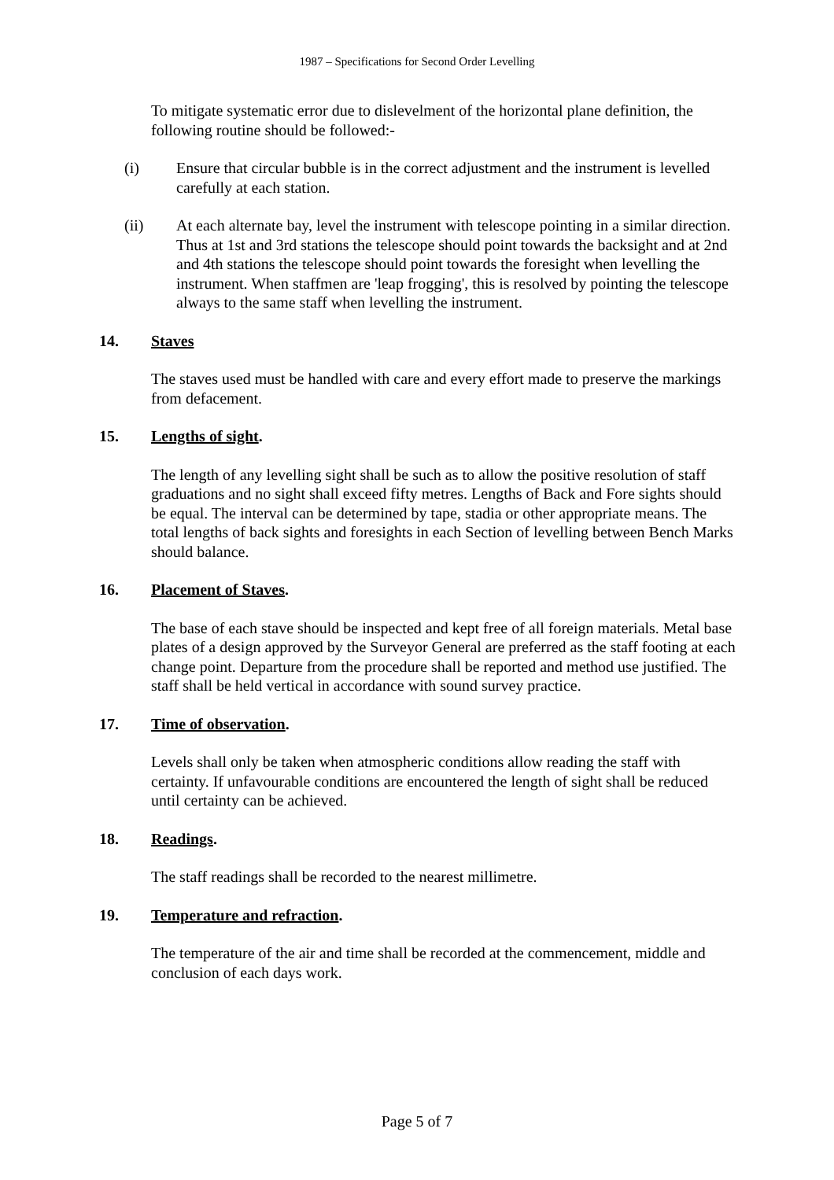1987 – Specifications for Second Order Levelling
To mitigate systematic error due to dislevelment of the horizontal plane definition, the following routine should be followed:-
(i) Ensure that circular bubble is in the correct adjustment and the instrument is levelled carefully at each station.
(ii) At each alternate bay, level the instrument with telescope pointing in a similar direction. Thus at 1st and 3rd stations the telescope should point towards the backsight and at 2nd and 4th stations the telescope should point towards the foresight when levelling the instrument. When staffmen are 'leap frogging', this is resolved by pointing the telescope always to the same staff when levelling the instrument.
14. Staves
The staves used must be handled with care and every effort made to preserve the markings from defacement.
15. Lengths of sight.
The length of any levelling sight shall be such as to allow the positive resolution of staff graduations and no sight shall exceed fifty metres. Lengths of Back and Fore sights should be equal. The interval can be determined by tape, stadia or other appropriate means. The total lengths of back sights and foresights in each Section of levelling between Bench Marks should balance.
16. Placement of Staves.
The base of each stave should be inspected and kept free of all foreign materials. Metal base plates of a design approved by the Surveyor General are preferred as the staff footing at each change point. Departure from the procedure shall be reported and method use justified. The staff shall be held vertical in accordance with sound survey practice.
17. Time of observation.
Levels shall only be taken when atmospheric conditions allow reading the staff with certainty. If unfavourable conditions are encountered the length of sight shall be reduced until certainty can be achieved.
18. Readings.
The staff readings shall be recorded to the nearest millimetre.
19. Temperature and refraction.
The temperature of the air and time shall be recorded at the commencement, middle and conclusion of each days work.
Page 5 of 7